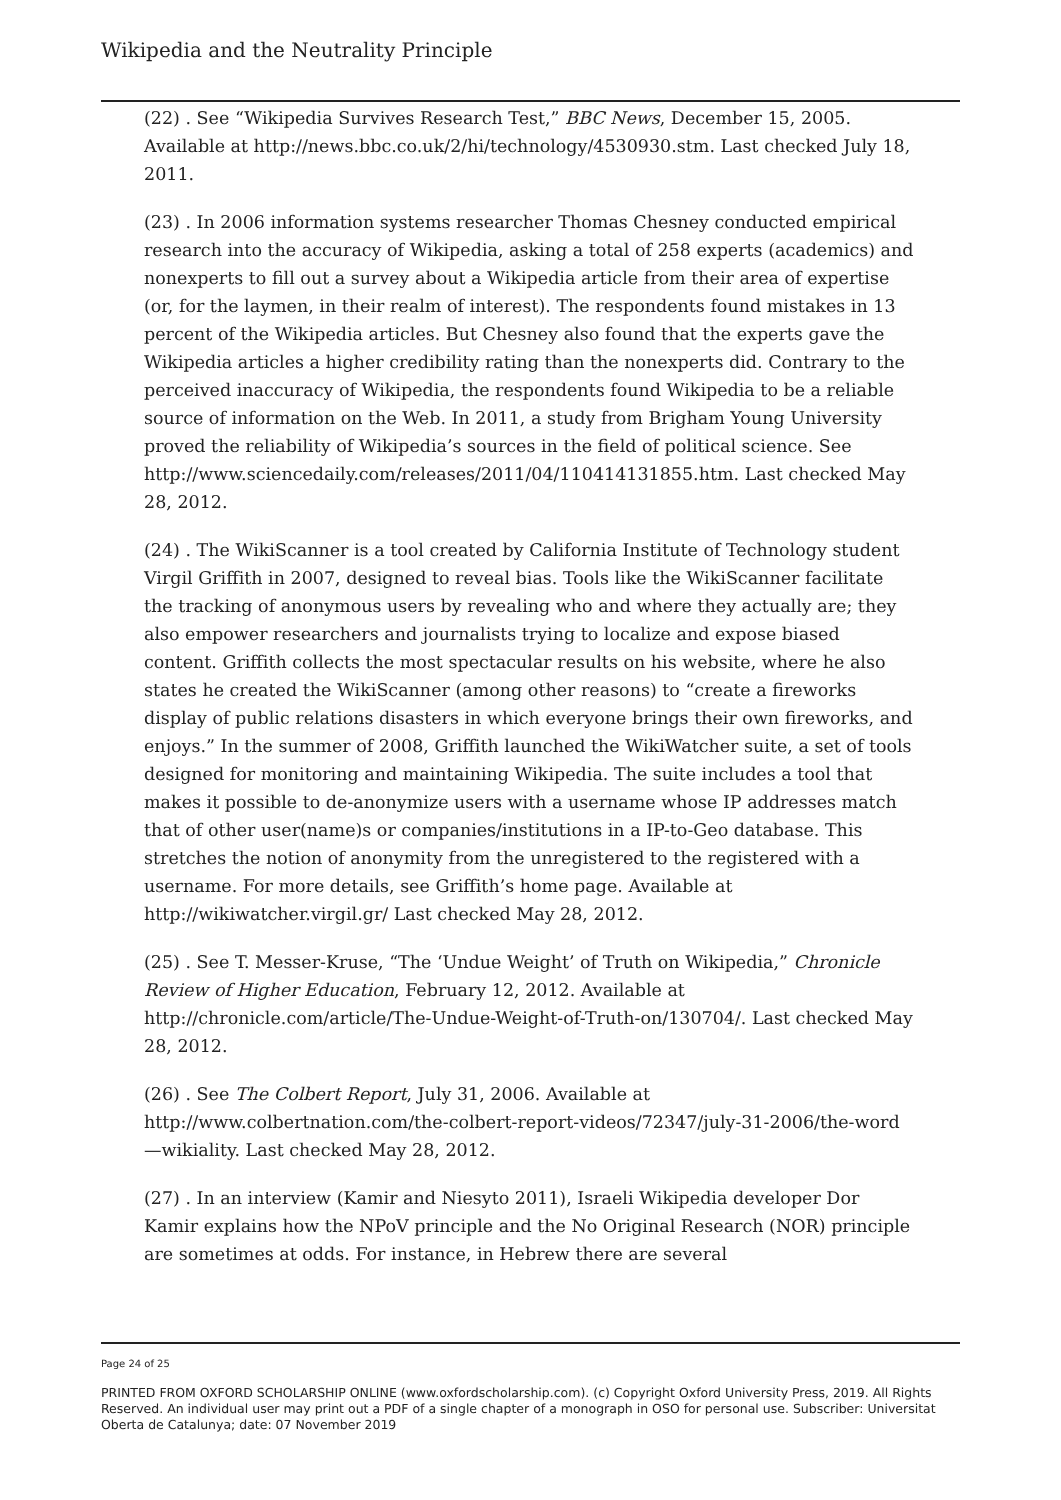Wikipedia and the Neutrality Principle
(22) . See “Wikipedia Survives Research Test,” BBC News, December 15, 2005. Available at http://news.bbc.co.uk/2/hi/technology/4530930.stm. Last checked July 18, 2011.
(23) . In 2006 information systems researcher Thomas Chesney conducted empirical research into the accuracy of Wikipedia, asking a total of 258 experts (academics) and nonexperts to fill out a survey about a Wikipedia article from their area of expertise (or, for the laymen, in their realm of interest). The respondents found mistakes in 13 percent of the Wikipedia articles. But Chesney also found that the experts gave the Wikipedia articles a higher credibility rating than the nonexperts did. Contrary to the perceived inaccuracy of Wikipedia, the respondents found Wikipedia to be a reliable source of information on the Web. In 2011, a study from Brigham Young University proved the reliability of Wikipedia’s sources in the field of political science. See http://www.sciencedaily.com/releases/2011/04/110414131855.htm. Last checked May 28, 2012.
(24) . The WikiScanner is a tool created by California Institute of Technology student Virgil Griffith in 2007, designed to reveal bias. Tools like the WikiScanner facilitate the tracking of anonymous users by revealing who and where they actually are; they also empower researchers and journalists trying to localize and expose biased content. Griffith collects the most spectacular results on his website, where he also states he created the WikiScanner (among other reasons) to “create a fireworks display of public relations disasters in which everyone brings their own fireworks, and enjoys.” In the summer of 2008, Griffith launched the WikiWatcher suite, a set of tools designed for monitoring and maintaining Wikipedia. The suite includes a tool that makes it possible to de-anonymize users with a username whose IP addresses match that of other user(name)s or companies/institutions in a IP-to-Geo database. This stretches the notion of anonymity from the unregistered to the registered with a username. For more details, see Griffith’s home page. Available at http://wikiwatcher.virgil.gr/ Last checked May 28, 2012.
(25) . See T. Messer-Kruse, “The ‘Undue Weight’ of Truth on Wikipedia,” Chronicle Review of Higher Education, February 12, 2012. Available at http://chronicle.com/article/The-Undue-Weight-of-Truth-on/130704/. Last checked May 28, 2012.
(26) . See The Colbert Report, July 31, 2006. Available at http://www.colbertnation.com/the-colbert-report-videos/72347/july-31-2006/the-word—wikiality. Last checked May 28, 2012.
(27) . In an interview (Kamir and Niesyto 2011), Israeli Wikipedia developer Dor Kamir explains how the NPoV principle and the No Original Research (NOR) principle are sometimes at odds. For instance, in Hebrew there are several
Page 24 of 25
PRINTED FROM OXFORD SCHOLARSHIP ONLINE (www.oxfordscholarship.com). (c) Copyright Oxford University Press, 2019. All Rights Reserved. An individual user may print out a PDF of a single chapter of a monograph in OSO for personal use. Subscriber: Universitat Oberta de Catalunya; date: 07 November 2019